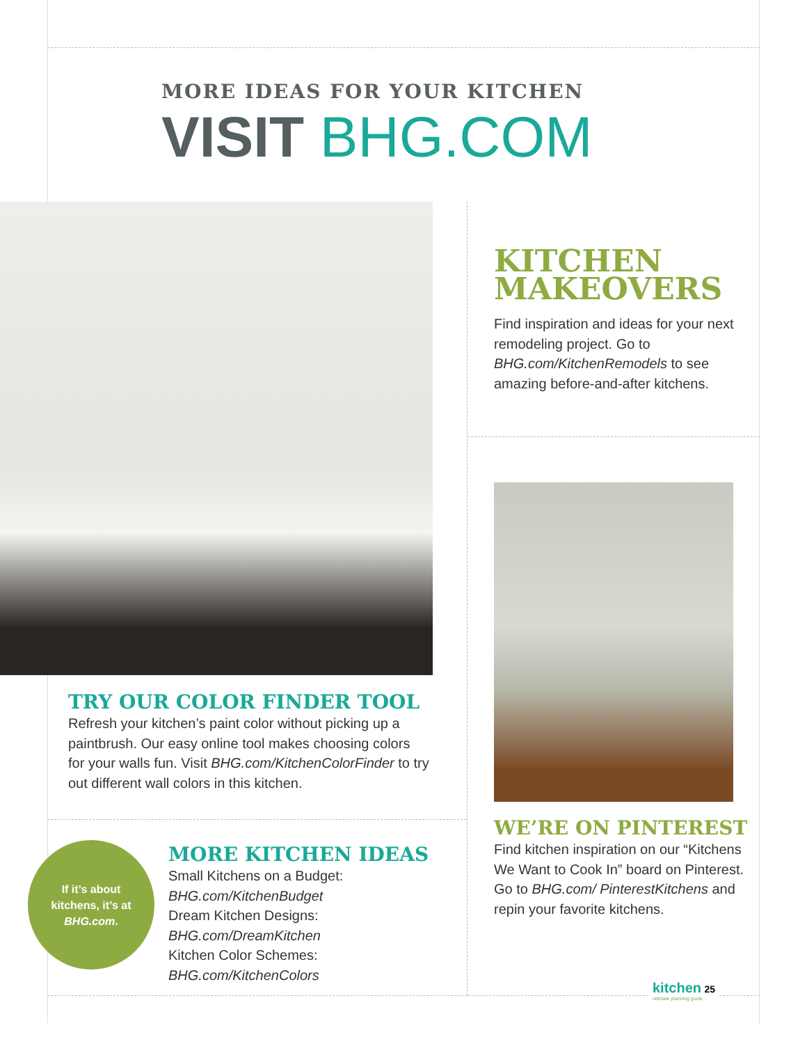MORE IDEAS FOR YOUR KITCHEN
VISIT BHG.COM
KITCHEN MAKEOVERS
Find inspiration and ideas for your next remodeling project. Go to BHG.com/KitchenRemodels to see amazing before-and-after kitchens.
TRY OUR COLOR FINDER TOOL
Refresh your kitchen’s paint color without picking up a paintbrush. Our easy online tool makes choosing colors for your walls fun. Visit BHG.com/KitchenColorFinder to try out different wall colors in this kitchen.
WE’RE ON PINTEREST
Find kitchen inspiration on our “Kitchens We Want to Cook In” board on Pinterest. Go to BHG.com/ PinterestKitchens and repin your favorite kitchens.
If it’s about
kitchens, it’s at
BHG.com.
MORE KITCHEN IDEAS
Small Kitchens on a Budget:
BHG.com/KitchenBudget
Dream Kitchen Designs:
BHG.com/DreamKitchen
Kitchen Color Schemes:
BHG.com/KitchenColors
kitchen 25
ultimate planning guide